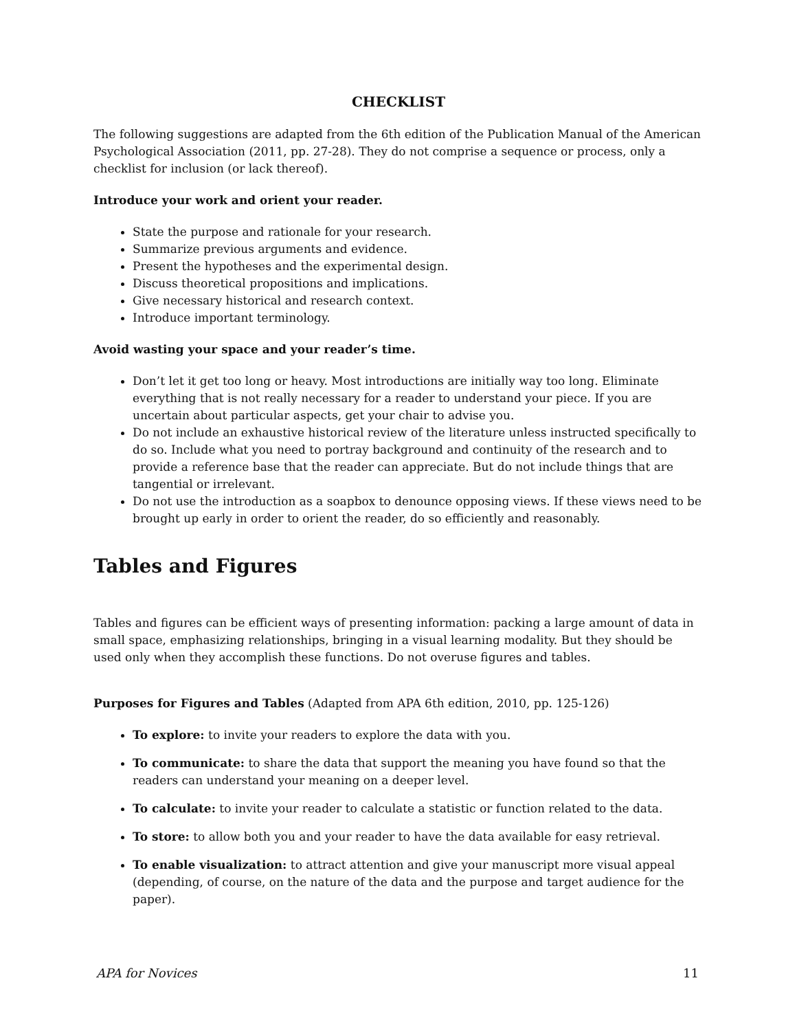CHECKLIST
The following suggestions are adapted from the 6th edition of the Publication Manual of the American Psychological Association (2011, pp. 27-28). They do not comprise a sequence or process, only a checklist for inclusion (or lack thereof).
Introduce your work and orient your reader.
State the purpose and rationale for your research.
Summarize previous arguments and evidence.
Present the hypotheses and the experimental design.
Discuss theoretical propositions and implications.
Give necessary historical and research context.
Introduce important terminology.
Avoid wasting your space and your reader’s time.
Don’t let it get too long or heavy. Most introductions are initially way too long. Eliminate everything that is not really necessary for a reader to understand your piece. If you are uncertain about particular aspects, get your chair to advise you.
Do not include an exhaustive historical review of the literature unless instructed specifically to do so. Include what you need to portray background and continuity of the research and to provide a reference base that the reader can appreciate. But do not include things that are tangential or irrelevant.
Do not use the introduction as a soapbox to denounce opposing views. If these views need to be brought up early in order to orient the reader, do so efficiently and reasonably.
Tables and Figures
Tables and figures can be efficient ways of presenting information: packing a large amount of data in small space, emphasizing relationships, bringing in a visual learning modality. But they should be used only when they accomplish these functions. Do not overuse figures and tables.
Purposes for Figures and Tables (Adapted from APA 6th edition, 2010, pp. 125-126)
To explore: to invite your readers to explore the data with you.
To communicate: to share the data that support the meaning you have found so that the readers can understand your meaning on a deeper level.
To calculate: to invite your reader to calculate a statistic or function related to the data.
To store: to allow both you and your reader to have the data available for easy retrieval.
To enable visualization: to attract attention and give your manuscript more visual appeal (depending, of course, on the nature of the data and the purpose and target audience for the paper).
APA for Novices 11